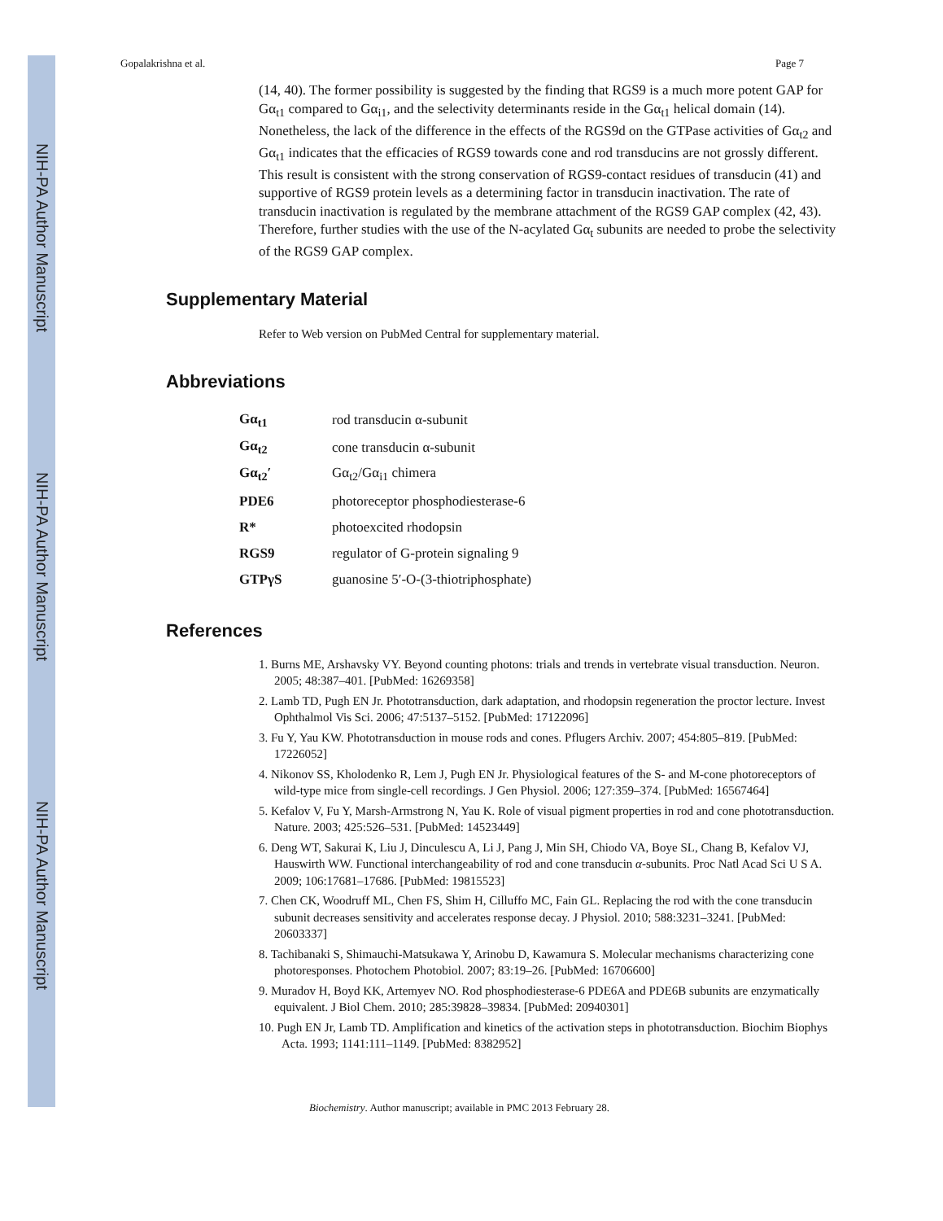NIH-PA Author Manuscript
NIH-PA Author Manuscript
NIH-PA Author Manuscript
Gopalakrishna et al. Page 7
(14, 40). The former possibility is suggested by the finding that RGS9 is a much more potent GAP for Gα<sub>t1</sub> compared to Gα<sub>i1</sub>, and the selectivity determinants reside in the Gα<sub>t1</sub> helical domain (14). Nonetheless, the lack of the difference in the effects of the RGS9d on the GTPase activities of Gα<sub>t2</sub> and Gα<sub>t1</sub> indicates that the efficacies of RGS9 towards cone and rod transducins are not grossly different. This result is consistent with the strong conservation of RGS9-contact residues of transducin (41) and supportive of RGS9 protein levels as a determining factor in transducin inactivation. The rate of transducin inactivation is regulated by the membrane attachment of the RGS9 GAP complex (42, 43). Therefore, further studies with the use of the N-acylated Gα<sub>t</sub> subunits are needed to probe the selectivity of the RGS9 GAP complex.
Supplementary Material
Refer to Web version on PubMed Central for supplementary material.
Abbreviations
| Gα<sub>t1</sub> | rod transducin α-subunit |
| Gα<sub>t2</sub> | cone transducin α-subunit |
| Gα<sub>t2</sub>′ | Gα<sub>t2</sub>/Gα<sub>i1</sub> chimera |
| PDE6 | photoreceptor phosphodiesterase-6 |
| R* | photoexcited rhodopsin |
| RGS9 | regulator of G-protein signaling 9 |
| GTPγS | guanosine 5′-O-(3-thiotriphosphate) |
References
1. Burns ME, Arshavsky VY. Beyond counting photons: trials and trends in vertebrate visual transduction. Neuron. 2005; 48:387–401. [PubMed: 16269358]
2. Lamb TD, Pugh EN Jr. Phototransduction, dark adaptation, and rhodopsin regeneration the proctor lecture. Invest Ophthalmol Vis Sci. 2006; 47:5137–5152. [PubMed: 17122096]
3. Fu Y, Yau KW. Phototransduction in mouse rods and cones. Pflugers Archiv. 2007; 454:805–819. [PubMed: 17226052]
4. Nikonov SS, Kholodenko R, Lem J, Pugh EN Jr. Physiological features of the S- and M-cone photoreceptors of wild-type mice from single-cell recordings. J Gen Physiol. 2006; 127:359–374. [PubMed: 16567464]
5. Kefalov V, Fu Y, Marsh-Armstrong N, Yau K. Role of visual pigment properties in rod and cone phototransduction. Nature. 2003; 425:526–531. [PubMed: 14523449]
6. Deng WT, Sakurai K, Liu J, Dinculescu A, Li J, Pang J, Min SH, Chiodo VA, Boye SL, Chang B, Kefalov VJ, Hauswirth WW. Functional interchangeability of rod and cone transducin α-subunits. Proc Natl Acad Sci U S A. 2009; 106:17681–17686. [PubMed: 19815523]
7. Chen CK, Woodruff ML, Chen FS, Shim H, Cilluffo MC, Fain GL. Replacing the rod with the cone transducin subunit decreases sensitivity and accelerates response decay. J Physiol. 2010; 588:3231–3241. [PubMed: 20603337]
8. Tachibanaki S, Shimauchi-Matsukawa Y, Arinobu D, Kawamura S. Molecular mechanisms characterizing cone photoresponses. Photochem Photobiol. 2007; 83:19–26. [PubMed: 16706600]
9. Muradov H, Boyd KK, Artemyev NO. Rod phosphodiesterase-6 PDE6A and PDE6B subunits are enzymatically equivalent. J Biol Chem. 2010; 285:39828–39834. [PubMed: 20940301]
10. Pugh EN Jr, Lamb TD. Amplification and kinetics of the activation steps in phototransduction. Biochim Biophys Acta. 1993; 1141:111–1149. [PubMed: 8382952]
Biochemistry. Author manuscript; available in PMC 2013 February 28.